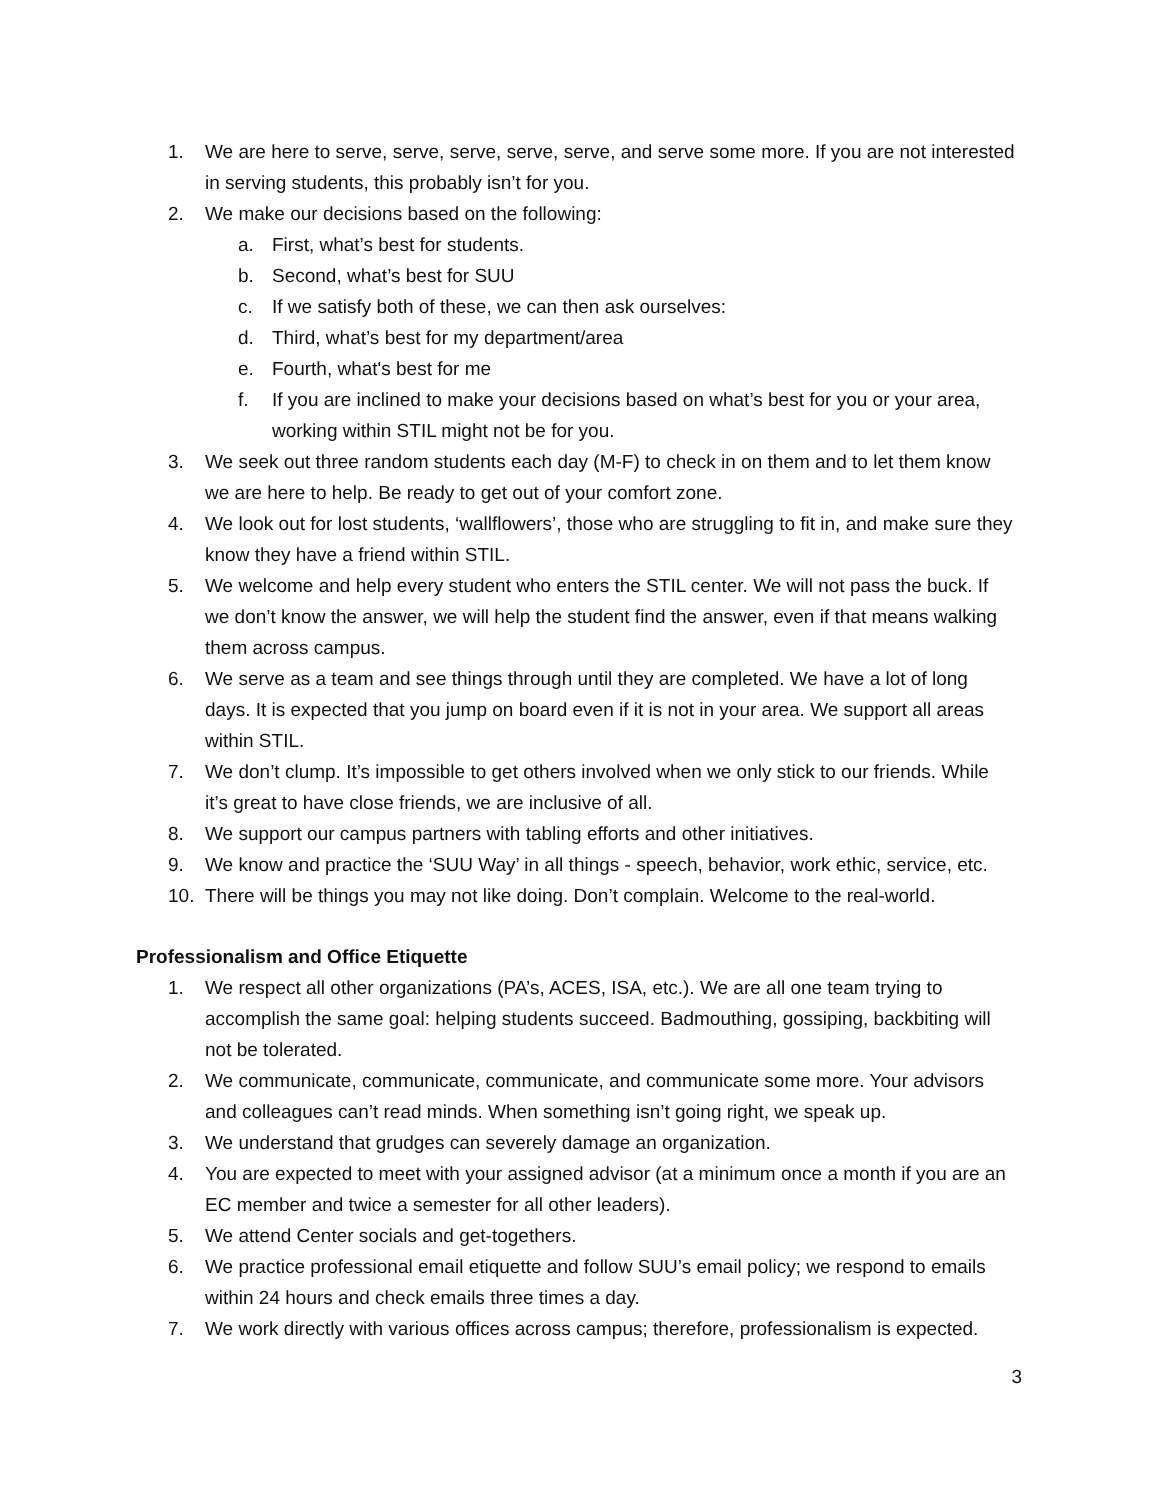1. We are here to serve, serve, serve, serve, serve, and serve some more. If you are not interested in serving students, this probably isn’t for you.
2. We make our decisions based on the following:
a. First, what’s best for students.
b. Second, what’s best for SUU
c. If we satisfy both of these, we can then ask ourselves:
d. Third, what’s best for my department/area
e. Fourth, what's best for me
f. If you are inclined to make your decisions based on what’s best for you or your area, working within STIL might not be for you.
3. We seek out three random students each day (M-F) to check in on them and to let them know we are here to help. Be ready to get out of your comfort zone.
4. We look out for lost students, ‘wallflowers’, those who are struggling to fit in, and make sure they know they have a friend within STIL.
5. We welcome and help every student who enters the STIL center. We will not pass the buck. If we don’t know the answer, we will help the student find the answer, even if that means walking them across campus.
6. We serve as a team and see things through until they are completed. We have a lot of long days. It is expected that you jump on board even if it is not in your area. We support all areas within STIL.
7. We don’t clump. It’s impossible to get others involved when we only stick to our friends. While it’s great to have close friends, we are inclusive of all.
8. We support our campus partners with tabling efforts and other initiatives.
9. We know and practice the ‘SUU Way’ in all things - speech, behavior, work ethic, service, etc.
10. There will be things you may not like doing. Don’t complain. Welcome to the real-world.
Professionalism and Office Etiquette
1. We respect all other organizations (PA’s, ACES, ISA, etc.). We are all one team trying to accomplish the same goal: helping students succeed. Badmouthing, gossiping, backbiting will not be tolerated.
2. We communicate, communicate, communicate, and communicate some more. Your advisors and colleagues can’t read minds. When something isn’t going right, we speak up.
3. We understand that grudges can severely damage an organization.
4. You are expected to meet with your assigned advisor (at a minimum once a month if you are an EC member and twice a semester for all other leaders).
5. We attend Center socials and get-togethers.
6. We practice professional email etiquette and follow SUU’s email policy; we respond to emails within 24 hours and check emails three times a day.
7. We work directly with various offices across campus; therefore, professionalism is expected.
3